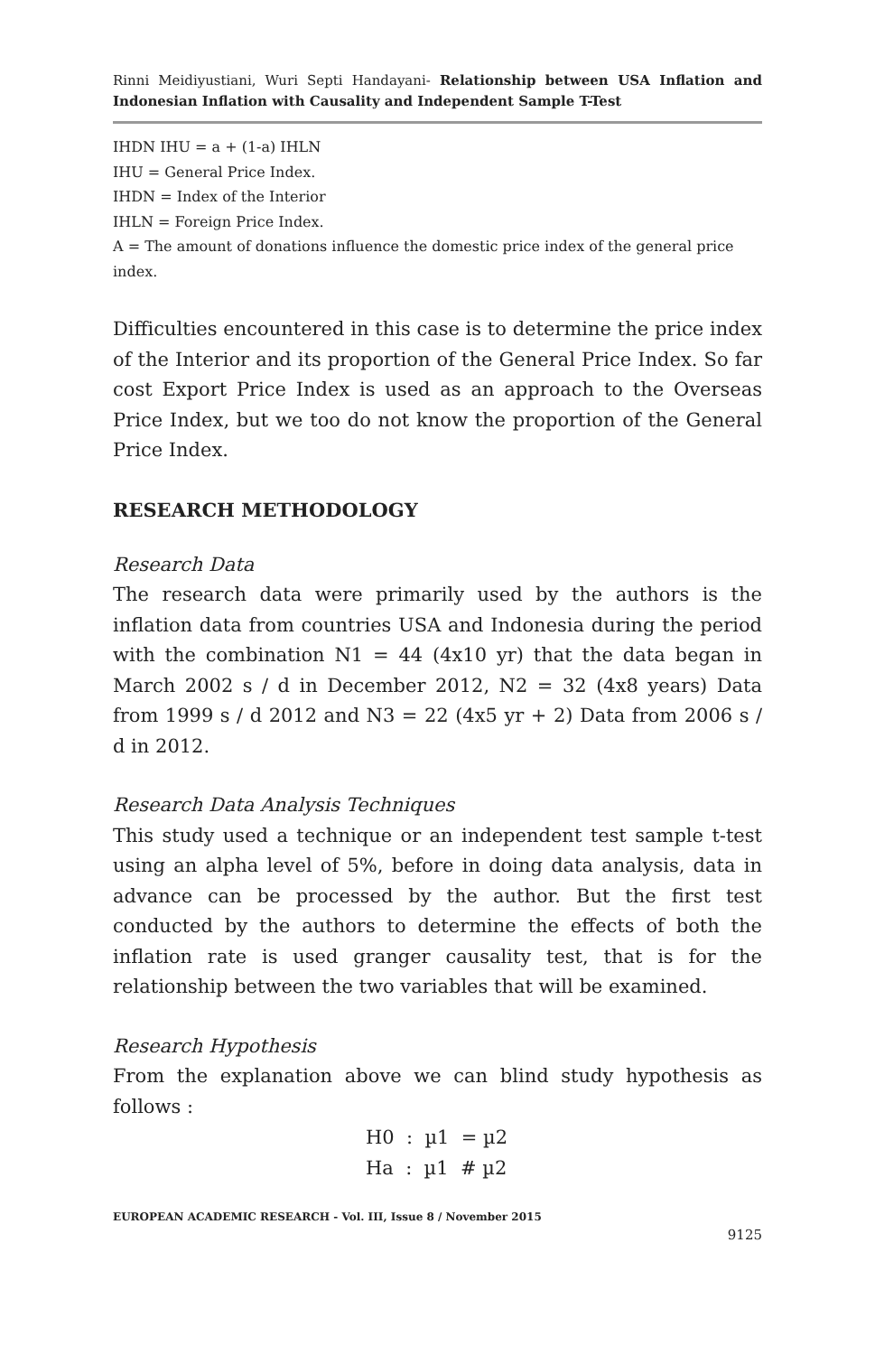Rinni Meidiyustiani, Wuri Septi Handayani- Relationship between USA Inflation and Indonesian Inflation with Causality and Independent Sample T-Test
IHDN IHU = a + (1-a) IHLN
IHU = General Price Index.
IHDN = Index of the Interior
IHLN = Foreign Price Index.
A = The amount of donations influence the domestic price index of the general price index.
Difficulties encountered in this case is to determine the price index of the Interior and its proportion of the General Price Index. So far cost Export Price Index is used as an approach to the Overseas Price Index, but we too do not know the proportion of the General Price Index.
RESEARCH METHODOLOGY
Research Data
The research data were primarily used by the authors is the inflation data from countries USA and Indonesia during the period with the combination N1 = 44 (4x10 yr) that the data began in March 2002 s / d in December 2012, N2 = 32 (4x8 years) Data from 1999 s / d 2012 and N3 = 22 (4x5 yr + 2) Data from 2006 s / d in 2012.
Research Data Analysis Techniques
This study used a technique or an independent test sample t-test using an alpha level of 5%, before in doing data analysis, data in advance can be processed by the author. But the first test conducted by the authors to determine the effects of both the inflation rate is used granger causality test, that is for the relationship between the two variables that will be examined.
Research Hypothesis
From the explanation above we can blind study hypothesis as follows :
H0 : µ1 = µ2
Ha : µ1 # µ2
EUROPEAN ACADEMIC RESEARCH - Vol. III, Issue 8 / November 2015
9125